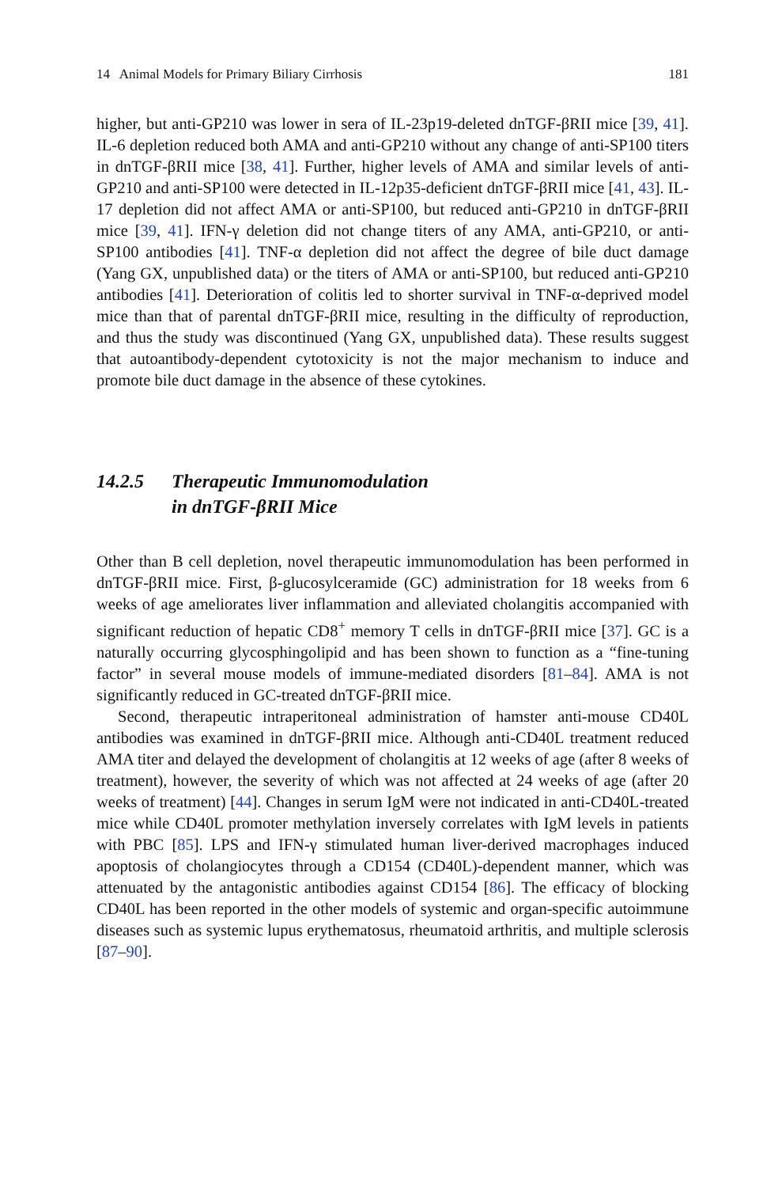14 Animal Models for Primary Biliary Cirrhosis 181
higher, but anti-GP210 was lower in sera of IL-23p19-deleted dnTGF-βRII mice [39, 41]. IL-6 depletion reduced both AMA and anti-GP210 without any change of anti-SP100 titers in dnTGF-βRII mice [38, 41]. Further, higher levels of AMA and similar levels of anti-GP210 and anti-SP100 were detected in IL-12p35-deficient dnTGF-βRII mice [41, 43]. IL-17 depletion did not affect AMA or anti-SP100, but reduced anti-GP210 in dnTGF-βRII mice [39, 41]. IFN-γ deletion did not change titers of any AMA, anti-GP210, or anti-SP100 antibodies [41]. TNF-α depletion did not affect the degree of bile duct damage (Yang GX, unpublished data) or the titers of AMA or anti-SP100, but reduced anti-GP210 antibodies [41]. Deterioration of colitis led to shorter survival in TNF-α-deprived model mice than that of parental dnTGF-βRII mice, resulting in the difficulty of reproduction, and thus the study was discontinued (Yang GX, unpublished data). These results suggest that autoantibody-dependent cytotoxicity is not the major mechanism to induce and promote bile duct damage in the absence of these cytokines.
14.2.5 Therapeutic Immunomodulation
in dnTGF-βRII Mice
Other than B cell depletion, novel therapeutic immunomodulation has been performed in dnTGF-βRII mice. First, β-glucosylceramide (GC) administration for 18 weeks from 6 weeks of age ameliorates liver inflammation and alleviated cholangitis accompanied with significant reduction of hepatic CD8<sup>+</sup> memory T cells in dnTGF-βRII mice [37]. GC is a naturally occurring glycosphingolipid and has been shown to function as a “fine-tuning factor” in several mouse models of immune-mediated disorders [81–84]. AMA is not significantly reduced in GC-treated dnTGF-βRII mice.
Second, therapeutic intraperitoneal administration of hamster anti-mouse CD40L antibodies was examined in dnTGF-βRII mice. Although anti-CD40L treatment reduced AMA titer and delayed the development of cholangitis at 12 weeks of age (after 8 weeks of treatment), however, the severity of which was not affected at 24 weeks of age (after 20 weeks of treatment) [44]. Changes in serum IgM were not indicated in anti-CD40L-treated mice while CD40L promoter methylation inversely correlates with IgM levels in patients with PBC [85]. LPS and IFN-γ stimulated human liver-derived macrophages induced apoptosis of cholangiocytes through a CD154 (CD40L)-dependent manner, which was attenuated by the antagonistic antibodies against CD154 [86]. The efficacy of blocking CD40L has been reported in the other models of systemic and organ-specific autoimmune diseases such as systemic lupus erythematosus, rheumatoid arthritis, and multiple sclerosis [87–90].